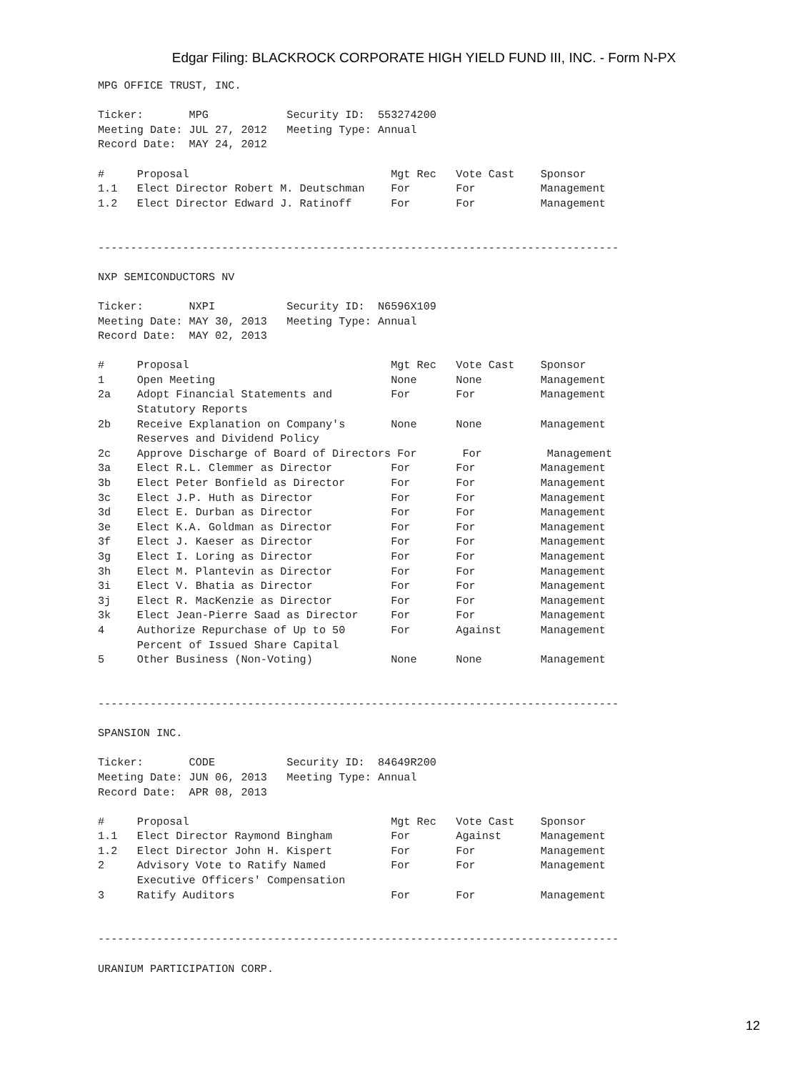Edgar Filing: BLACKROCK CORPORATE HIGH YIELD FUND III, INC. - Form N-PX
MPG OFFICE TRUST, INC.

Ticker:       MPG            Security ID:  553274200
Meeting Date: JUL 27, 2012   Meeting Type: Annual
Record Date:  MAY 24, 2012

#     Proposal                               Mgt Rec   Vote Cast    Sponsor
1.1   Elect Director Robert M. Deutschman    For       For          Management
1.2   Elect Director Edward J. Ratinoff      For       For          Management


--------------------------------------------------------------------------------

NXP SEMICONDUCTORS NV

Ticker:       NXPI           Security ID:  N6596X109
Meeting Date: MAY 30, 2013   Meeting Type: Annual
Record Date:  MAY 02, 2013

#     Proposal                               Mgt Rec   Vote Cast    Sponsor
1     Open Meeting                           None      None         Management
2a    Adopt Financial Statements and         For       For          Management
      Statutory Reports
2b    Receive Explanation on Company's       None      None         Management
      Reserves and Dividend Policy
2c    Approve Discharge of Board of Directors For       For          Management
3a    Elect R.L. Clemmer as Director         For       For          Management
3b    Elect Peter Bonfield as Director       For       For          Management
3c    Elect J.P. Huth as Director            For       For          Management
3d    Elect E. Durban as Director            For       For          Management
3e    Elect K.A. Goldman as Director         For       For          Management
3f    Elect J. Kaeser as Director            For       For          Management
3g    Elect I. Loring as Director            For       For          Management
3h    Elect M. Plantevin as Director         For       For          Management
3i    Elect V. Bhatia as Director            For       For          Management
3j    Elect R. MacKenzie as Director         For       For          Management
3k    Elect Jean-Pierre Saad as Director     For       For          Management
4     Authorize Repurchase of Up to 50       For       Against      Management
      Percent of Issued Share Capital
5     Other Business (Non-Voting)            None      None         Management


--------------------------------------------------------------------------------

SPANSION INC.

Ticker:       CODE           Security ID:  84649R200
Meeting Date: JUN 06, 2013   Meeting Type: Annual
Record Date:  APR 08, 2013

#     Proposal                               Mgt Rec   Vote Cast    Sponsor
1.1   Elect Director Raymond Bingham         For       Against      Management
1.2   Elect Director John H. Kispert         For       For          Management
2     Advisory Vote to Ratify Named          For       For          Management
      Executive Officers' Compensation
3     Ratify Auditors                        For       For          Management


--------------------------------------------------------------------------------

URANIUM PARTICIPATION CORP.
12